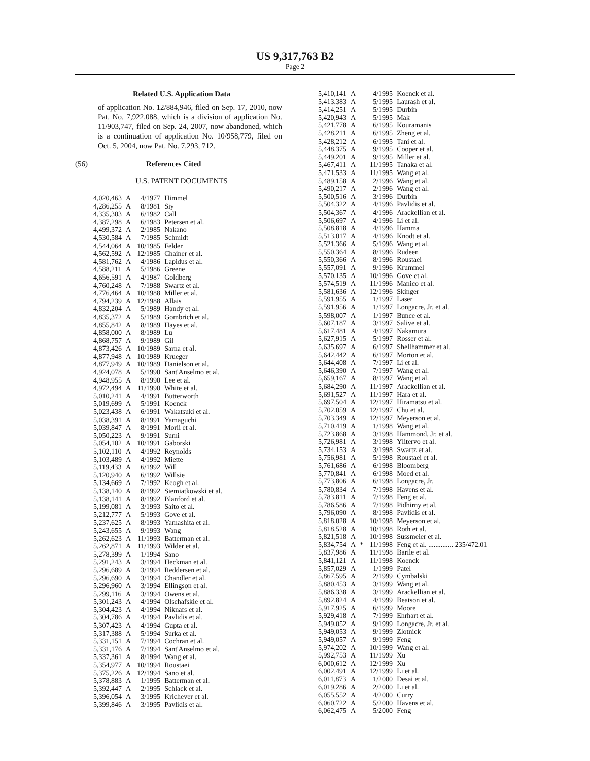US 9,317,763 B2
Page 2
Related U.S. Application Data
of application No. 12/884,946, filed on Sep. 17, 2010, now Pat. No. 7,922,088, which is a division of application No. 11/903,747, filed on Sep. 24, 2007, now abandoned, which is a continuation of application No. 10/958,779, filed on Oct. 5, 2004, now Pat. No. 7,293, 712.
(56) References Cited
U.S. PATENT DOCUMENTS
| 4,020,463 | A | 4/1977 | Himmel |
| 4,286,255 | A | 8/1981 | Siy |
| 4,335,303 | A | 6/1982 | Call |
| 4,387,298 | A | 6/1983 | Petersen et al. |
| 4,499,372 | A | 2/1985 | Nakano |
| 4,530,584 | A | 7/1985 | Schmidt |
| 4,544,064 | A | 10/1985 | Felder |
| 4,562,592 | A | 12/1985 | Chainer et al. |
| 4,581,762 | A | 4/1986 | Lapidus et al. |
| 4,588,211 | A | 5/1986 | Greene |
| 4,656,591 | A | 4/1987 | Goldberg |
| 4,760,248 | A | 7/1988 | Swartz et al. |
| 4,776,464 | A | 10/1988 | Miller et al. |
| 4,794,239 | A | 12/1988 | Allais |
| 4,832,204 | A | 5/1989 | Handy et al. |
| 4,835,372 | A | 5/1989 | Gombrich et al. |
| 4,855,842 | A | 8/1989 | Hayes et al. |
| 4,858,000 | A | 8/1989 | Lu |
| 4,868,757 | A | 9/1989 | Gil |
| 4,873,426 | A | 10/1989 | Sarna et al. |
| 4,877,948 | A | 10/1989 | Krueger |
| 4,877,949 | A | 10/1989 | Danielson et al. |
| 4,924,078 | A | 5/1990 | Sant'Anselmo et al. |
| 4,948,955 | A | 8/1990 | Lee et al. |
| 4,972,494 | A | 11/1990 | White et al. |
| 5,010,241 | A | 4/1991 | Butterworth |
| 5,019,699 | A | 5/1991 | Koenck |
| 5,023,438 | A | 6/1991 | Wakatsuki et al. |
| 5,038,391 | A | 8/1991 | Yamaguchi |
| 5,039,847 | A | 8/1991 | Morii et al. |
| 5,050,223 | A | 9/1991 | Sumi |
| 5,054,102 | A | 10/1991 | Gaborski |
| 5,102,110 | A | 4/1992 | Reynolds |
| 5,103,489 | A | 4/1992 | Miette |
| 5,119,433 | A | 6/1992 | Will |
| 5,120,940 | A | 6/1992 | Willsie |
| 5,134,669 | A | 7/1992 | Keogh et al. |
| 5,138,140 | A | 8/1992 | Siemiatkowski et al. |
| 5,138,141 | A | 8/1992 | Blanford et al. |
| 5,199,081 | A | 3/1993 | Saito et al. |
| 5,212,777 | A | 5/1993 | Gove et al. |
| 5,237,625 | A | 8/1993 | Yamashita et al. |
| 5,243,655 | A | 9/1993 | Wang |
| 5,262,623 | A | 11/1993 | Batterman et al. |
| 5,262,871 | A | 11/1993 | Wilder et al. |
| 5,278,399 | A | 1/1994 | Sano |
| 5,291,243 | A | 3/1994 | Heckman et al. |
| 5,296,689 | A | 3/1994 | Reddersen et al. |
| 5,296,690 | A | 3/1994 | Chandler et al. |
| 5,296,960 | A | 3/1994 | Ellingson et al. |
| 5,299,116 | A | 3/1994 | Owens et al. |
| 5,301,243 | A | 4/1994 | Olschafskie et al. |
| 5,304,423 | A | 4/1994 | Niknafs et al. |
| 5,304,786 | A | 4/1994 | Pavlidis et al. |
| 5,307,423 | A | 4/1994 | Gupta et al. |
| 5,317,388 | A | 5/1994 | Surka et al. |
| 5,331,151 | A | 7/1994 | Cochran et al. |
| 5,331,176 | A | 7/1994 | Sant'Anselmo et al. |
| 5,337,361 | A | 8/1994 | Wang et al. |
| 5,354,977 | A | 10/1994 | Roustaei |
| 5,375,226 | A | 12/1994 | Sano et al. |
| 5,378,883 | A | 1/1995 | Batterman et al. |
| 5,392,447 | A | 2/1995 | Schlack et al. |
| 5,396,054 | A | 3/1995 | Krichever et al. |
| 5,399,846 | A | 3/1995 | Pavlidis et al. |
| 5,410,141 | A | | 4/1995 | Koenck et al. |
| 5,413,383 | A | | 5/1995 | Laurash et al. |
| 5,414,251 | A | | 5/1995 | Durbin |
| 5,420,943 | A | | 5/1995 | Mak |
| 5,421,778 | A | | 6/1995 | Kouramanis |
| 5,428,211 | A | | 6/1995 | Zheng et al. |
| 5,428,212 | A | | 6/1995 | Tani et al. |
| 5,448,375 | A | | 9/1995 | Cooper et al. |
| 5,449,201 | A | | 9/1995 | Miller et al. |
| 5,467,411 | A | | 11/1995 | Tanaka et al. |
| 5,471,533 | A | | 11/1995 | Wang et al. |
| 5,489,158 | A | | 2/1996 | Wang et al. |
| 5,490,217 | A | | 2/1996 | Wang et al. |
| 5,500,516 | A | | 3/1996 | Durbin |
| 5,504,322 | A | | 4/1996 | Pavlidis et al. |
| 5,504,367 | A | | 4/1996 | Arackellian et al. |
| 5,506,697 | A | | 4/1996 | Li et al. |
| 5,508,818 | A | | 4/1996 | Hamma |
| 5,513,017 | A | | 4/1996 | Knodt et al. |
| 5,521,366 | A | | 5/1996 | Wang et al. |
| 5,550,364 | A | | 8/1996 | Rudeen |
| 5,550,366 | A | | 8/1996 | Roustaei |
| 5,557,091 | A | | 9/1996 | Krummel |
| 5,570,135 | A | | 10/1996 | Gove et al. |
| 5,574,519 | A | | 11/1996 | Manico et al. |
| 5,581,636 | A | | 12/1996 | Skinger |
| 5,591,955 | A | | 1/1997 | Laser |
| 5,591,956 | A | | 1/1997 | Longacre, Jr. et al. |
| 5,598,007 | A | | 1/1997 | Bunce et al. |
| 5,607,187 | A | | 3/1997 | Salive et al. |
| 5,617,481 | A | | 4/1997 | Nakamura |
| 5,627,915 | A | | 5/1997 | Rosser et al. |
| 5,635,697 | A | | 6/1997 | Shellhammer et al. |
| 5,642,442 | A | | 6/1997 | Morton et al. |
| 5,644,408 | A | | 7/1997 | Li et al. |
| 5,646,390 | A | | 7/1997 | Wang et al. |
| 5,659,167 | A | | 8/1997 | Wang et al. |
| 5,684,290 | A | | 11/1997 | Arackellian et al. |
| 5,691,527 | A | | 11/1997 | Hara et al. |
| 5,697,504 | A | | 12/1997 | Hiramatsu et al. |
| 5,702,059 | A | | 12/1997 | Chu et al. |
| 5,703,349 | A | | 12/1997 | Meyerson et al. |
| 5,710,419 | A | | 1/1998 | Wang et al. |
| 5,723,868 | A | | 3/1998 | Hammond, Jr. et al. |
| 5,726,981 | A | | 3/1998 | Ylitervo et al. |
| 5,734,153 | A | | 3/1998 | Swartz et al. |
| 5,756,981 | A | | 5/1998 | Roustaei et al. |
| 5,761,686 | A | | 6/1998 | Bloomberg |
| 5,770,841 | A | | 6/1998 | Moed et al. |
| 5,773,806 | A | | 6/1998 | Longacre, Jr. |
| 5,780,834 | A | | 7/1998 | Havens et al. |
| 5,783,811 | A | | 7/1998 | Feng et al. |
| 5,786,586 | A | | 7/1998 | Pidhirny et al. |
| 5,796,090 | A | | 8/1998 | Pavlidis et al. |
| 5,818,028 | A | | 10/1998 | Meyerson et al. |
| 5,818,528 | A | | 10/1998 | Roth et al. |
| 5,821,518 | A | | 10/1998 | Sussmeier et al. |
| 5,834,754 | A | * | 11/1998 | Feng et al. .............. 235/472.01 |
| 5,837,986 | A | | 11/1998 | Barile et al. |
| 5,841,121 | A | | 11/1998 | Koenck |
| 5,857,029 | A | | 1/1999 | Patel |
| 5,867,595 | A | | 2/1999 | Cymbalski |
| 5,880,453 | A | | 3/1999 | Wang et al. |
| 5,886,338 | A | | 3/1999 | Arackellian et al. |
| 5,892,824 | A | | 4/1999 | Beatson et al. |
| 5,917,925 | A | | 6/1999 | Moore |
| 5,929,418 | A | | 7/1999 | Ehrhart et al. |
| 5,949,052 | A | | 9/1999 | Longacre, Jr. et al. |
| 5,949,053 | A | | 9/1999 | Zlotnick |
| 5,949,057 | A | | 9/1999 | Feng |
| 5,974,202 | A | | 10/1999 | Wang et al. |
| 5,992,753 | A | | 11/1999 | Xu |
| 6,000,612 | A | | 12/1999 | Xu |
| 6,002,491 | A | | 12/1999 | Li et al. |
| 6,011,873 | A | | 1/2000 | Desai et al. |
| 6,019,286 | A | | 2/2000 | Li et al. |
| 6,055,552 | A | | 4/2000 | Curry |
| 6,060,722 | A | | 5/2000 | Havens et al. |
| 6,062,475 | A | | 5/2000 | Feng |